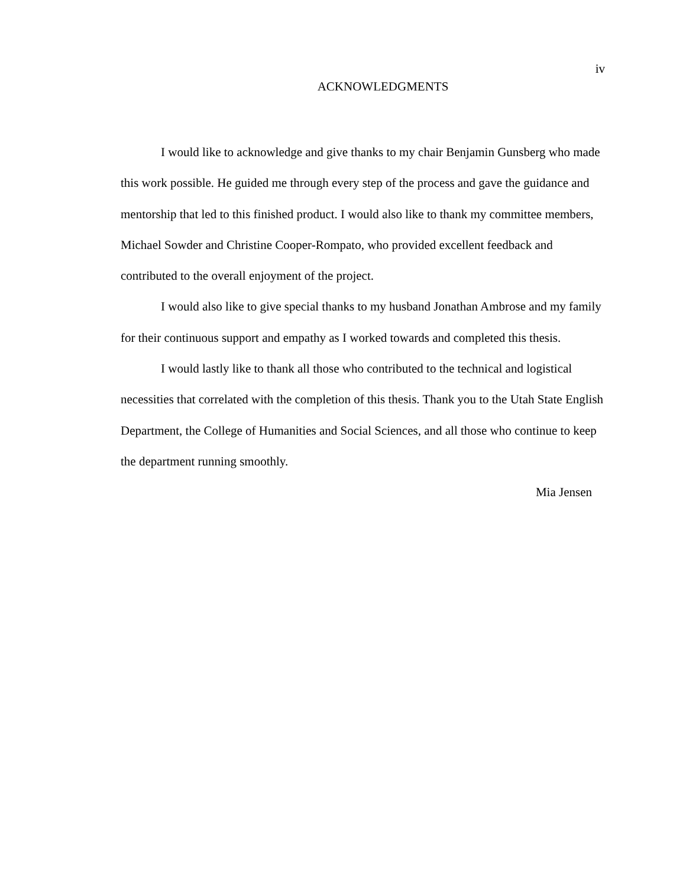iv
ACKNOWLEDGMENTS
I would like to acknowledge and give thanks to my chair Benjamin Gunsberg who made this work possible. He guided me through every step of the process and gave the guidance and mentorship that led to this finished product. I would also like to thank my committee members, Michael Sowder and Christine Cooper-Rompato, who provided excellent feedback and contributed to the overall enjoyment of the project.
I would also like to give special thanks to my husband Jonathan Ambrose and my family for their continuous support and empathy as I worked towards and completed this thesis.
I would lastly like to thank all those who contributed to the technical and logistical necessities that correlated with the completion of this thesis. Thank you to the Utah State English Department, the College of Humanities and Social Sciences, and all those who continue to keep the department running smoothly.
Mia Jensen